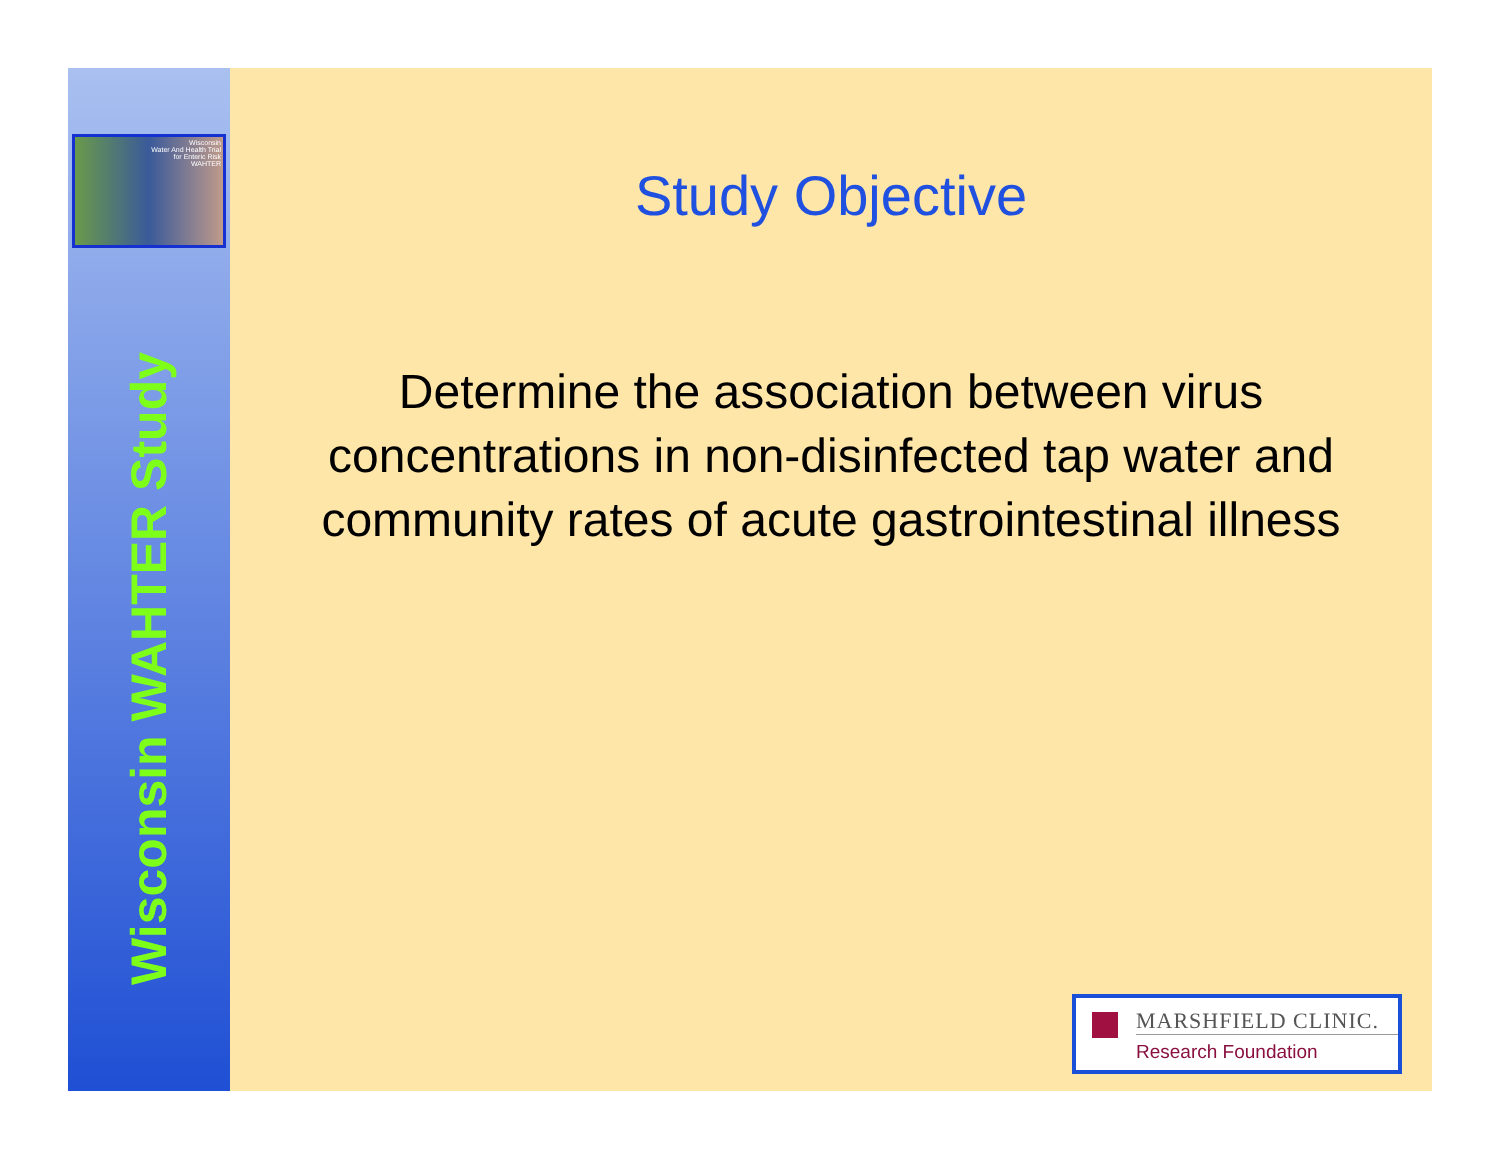Wisconsin
Water And Health Trial
for Enteric Risk
WAHTER
Wisconsin WAHTER Study
Study Objective
Determine the association between virus concentrations in non-disinfected tap water and community rates of acute gastrointestinal illness
MARSHFIELD CLINIC.
Research Foundation